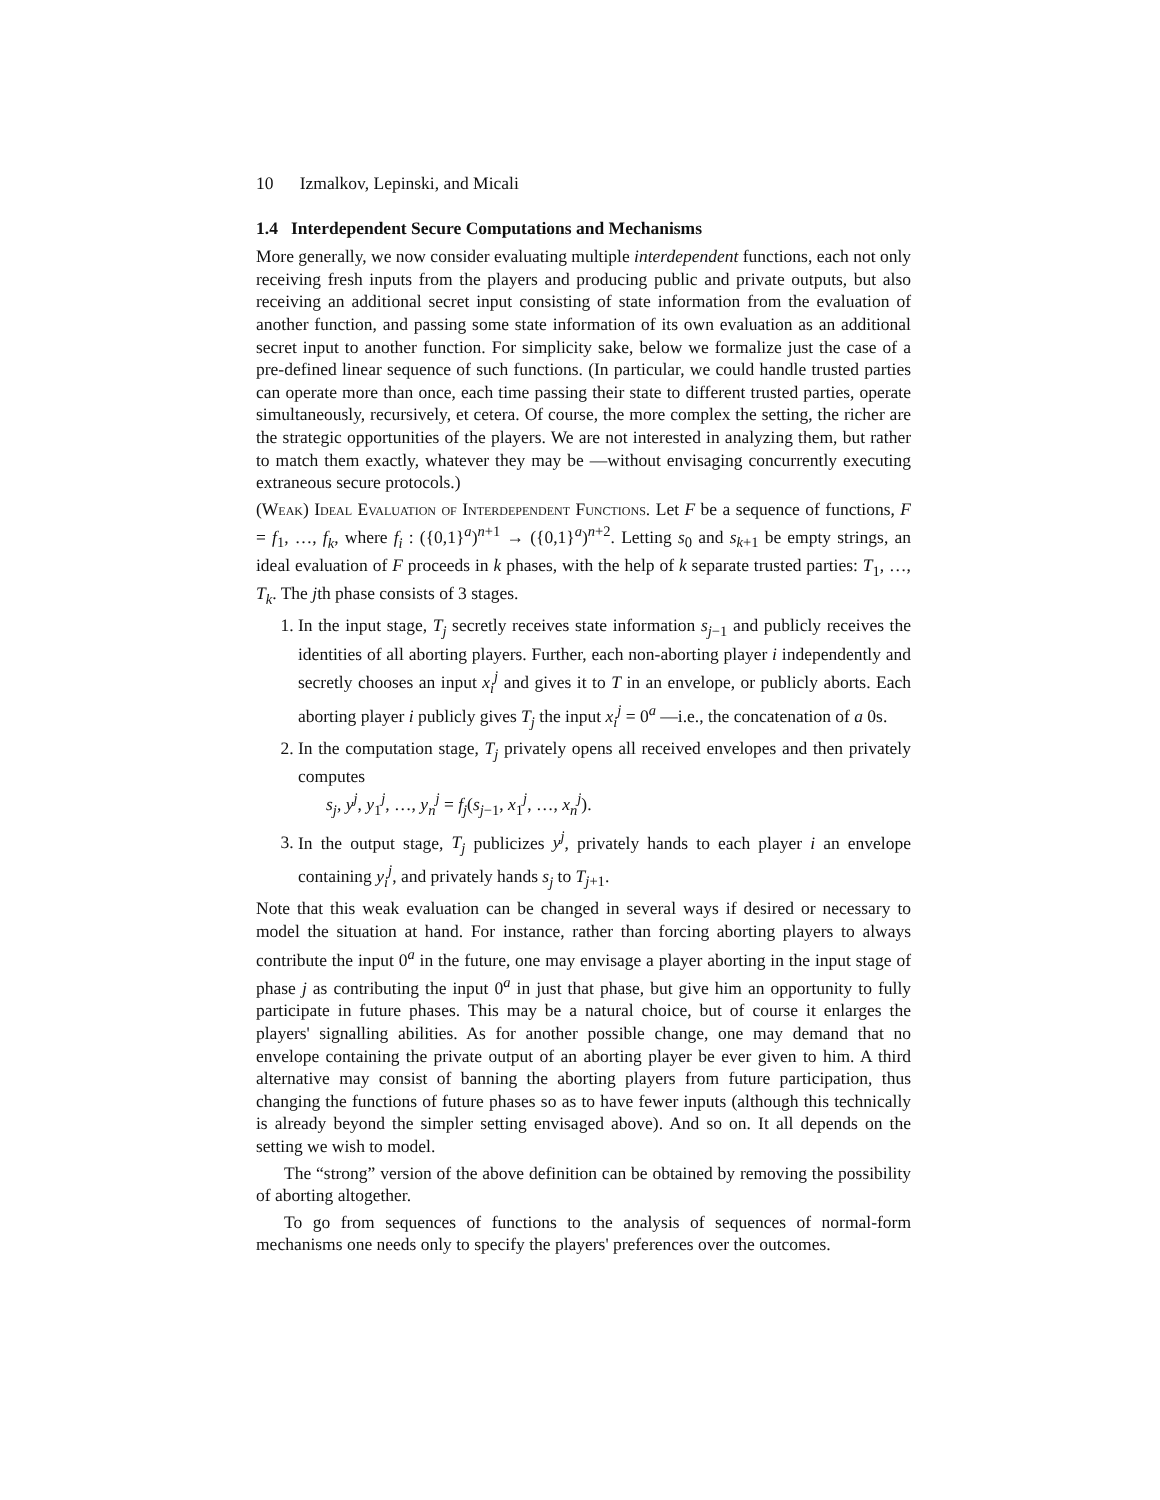10 Izmalkov, Lepinski, and Micali
1.4 Interdependent Secure Computations and Mechanisms
More generally, we now consider evaluating multiple interdependent functions, each not only receiving fresh inputs from the players and producing public and private outputs, but also receiving an additional secret input consisting of state information from the evaluation of another function, and passing some state information of its own evaluation as an additional secret input to another function. For simplicity sake, below we formalize just the case of a pre-defined linear sequence of such functions. (In particular, we could handle trusted parties can operate more than once, each time passing their state to different trusted parties, operate simultaneously, recursively, et cetera. Of course, the more complex the setting, the richer are the strategic opportunities of the players. We are not interested in analyzing them, but rather to match them exactly, whatever they may be —without envisaging concurrently executing extraneous secure protocols.)
(Weak) Ideal Evaluation of Interdependent Functions. Let F be a sequence of functions, F = f<sub>1</sub>, …, f<sub>k</sub>, where f<sub>i</sub> : ({0,1}<sup>a</sup>)<sup>n+1</sup> → ({0,1}<sup>a</sup>)<sup>n+2</sup>. Letting s<sub>0</sub> and s<sub>k+1</sub> be empty strings, an ideal evaluation of F proceeds in k phases, with the help of k separate trusted parties: T<sub>1</sub>, …, T<sub>k</sub>. The jth phase consists of 3 stages.
1. In the input stage, T<sub>j</sub> secretly receives state information s<sub>j−1</sub> and publicly receives the identities of all aborting players. Further, each non-aborting player i independently and secretly chooses an input x<sub>i</sub><sup>j</sup> and gives it to T in an envelope, or publicly aborts. Each aborting player i publicly gives T<sub>j</sub> the input x<sub>i</sub><sup>j</sup> = 0<sup>a</sup> —i.e., the concatenation of a 0s.
2. In the computation stage, T<sub>j</sub> privately opens all received envelopes and then privately computes
s<sub>j</sub>, y<sup>j</sup>, y<sub>1</sub><sup>j</sup>, …, y<sub>n</sub><sup>j</sup> = f<sub>j</sub>(s<sub>j−1</sub>, x<sub>1</sub><sup>j</sup>, …, x<sub>n</sub><sup>j</sup>).
3. In the output stage, T<sub>j</sub> publicizes y<sup>j</sup>, privately hands to each player i an envelope containing y<sub>i</sub><sup>j</sup>, and privately hands s<sub>j</sub> to T<sub>j+1</sub>.
Note that this weak evaluation can be changed in several ways if desired or necessary to model the situation at hand. For instance, rather than forcing aborting players to always contribute the input 0<sup>a</sup> in the future, one may envisage a player aborting in the input stage of phase j as contributing the input 0<sup>a</sup> in just that phase, but give him an opportunity to fully participate in future phases. This may be a natural choice, but of course it enlarges the players' signalling abilities. As for another possible change, one may demand that no envelope containing the private output of an aborting player be ever given to him. A third alternative may consist of banning the aborting players from future participation, thus changing the functions of future phases so as to have fewer inputs (although this technically is already beyond the simpler setting envisaged above). And so on. It all depends on the setting we wish to model.
The “strong” version of the above definition can be obtained by removing the possibility of aborting altogether.
To go from sequences of functions to the analysis of sequences of normal-form mechanisms one needs only to specify the players' preferences over the outcomes.